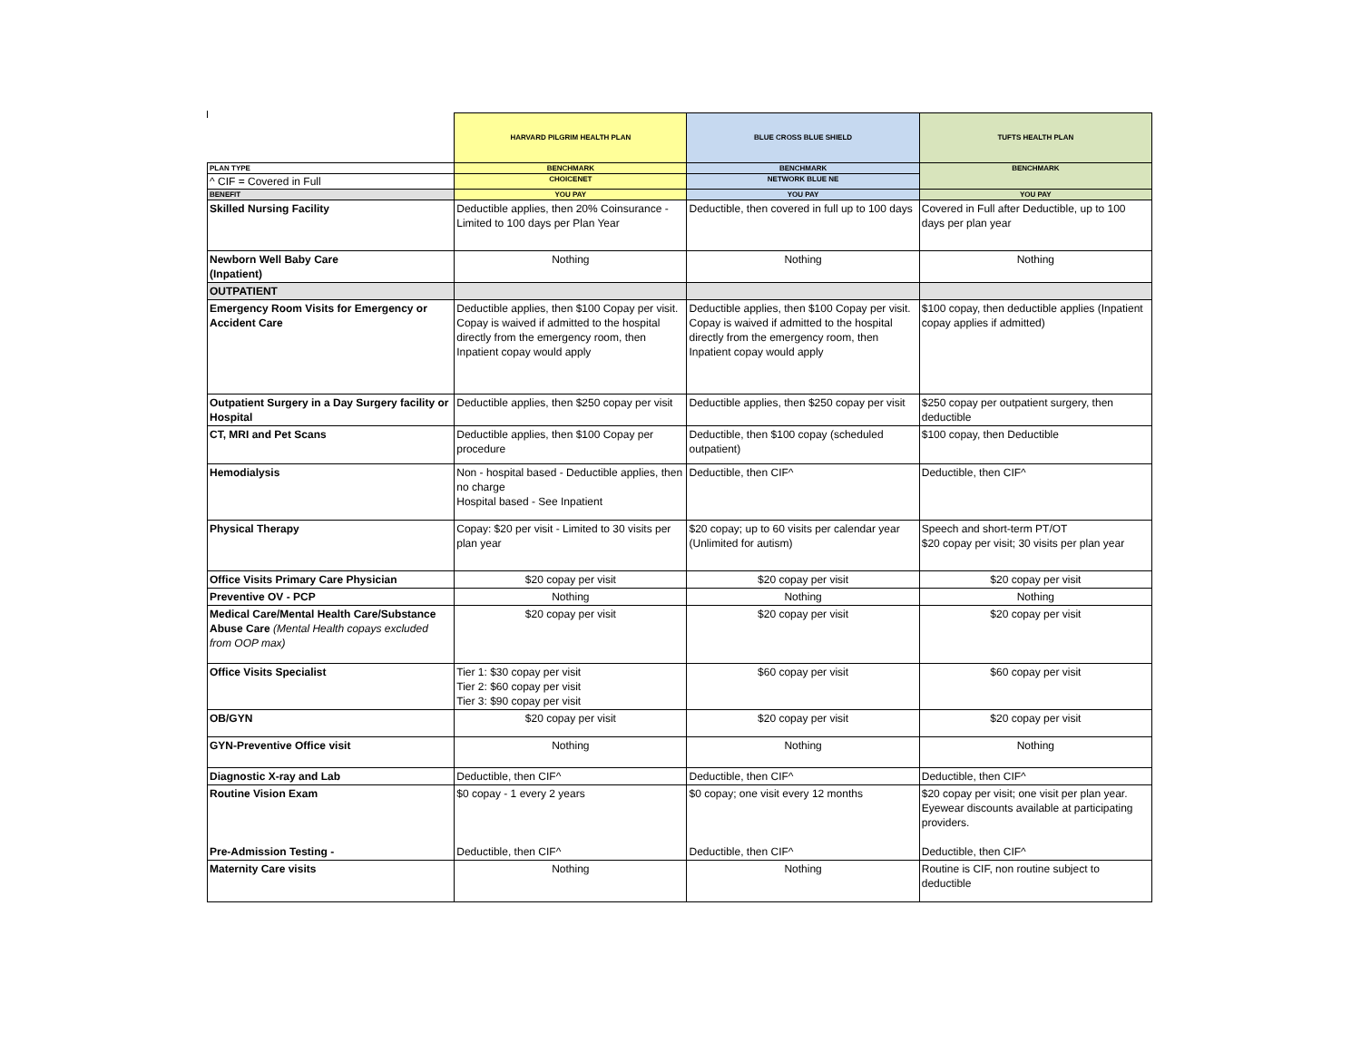| | HARVARD PILGRIM HEALTH PLAN | BLUE CROSS BLUE SHIELD | TUFTS HEALTH PLAN |
| --- | --- | --- | --- |
| PLAN TYPE | BENCHMARK | BENCHMARK | BENCHMARK |
| ^ CIF = Covered in Full | CHOICENET | NETWORK BLUE NE | |
| BENEFIT | YOU PAY | YOU PAY | YOU PAY |
| Skilled Nursing Facility | Deductible applies, then 20% Coinsurance - Limited to 100 days per Plan Year | Deductible, then covered in full up to 100 days | Covered in Full after Deductible, up to 100 days per plan year |
| Newborn Well Baby Care (Inpatient) | Nothing | Nothing | Nothing |
| OUTPATIENT | | | |
| Emergency Room Visits for Emergency or Accident Care | Deductible applies, then $100 Copay per visit. Copay is waived if admitted to the hospital directly from the emergency room, then Inpatient copay would apply | Deductible applies, then $100 Copay per visit. Copay is waived if admitted to the hospital directly from the emergency room, then Inpatient copay would apply | $100 copay, then deductible applies (Inpatient copay applies if admitted) |
| Outpatient Surgery in a Day Surgery facility or Hospital | Deductible applies, then $250 copay per visit | Deductible applies, then $250 copay per visit | $250 copay per outpatient surgery, then deductible |
| CT, MRI and Pet Scans | Deductible applies, then $100 Copay per procedure | Deductible, then $100 copay (scheduled outpatient) | $100 copay, then Deductible |
| Hemodialysis | Non - hospital based - Deductible applies, then no charge Hospital based - See Inpatient | Deductible, then CIF^ | Deductible, then CIF^ |
| Physical Therapy | Copay: $20 per visit - Limited to 30 visits per plan year | $20 copay; up to 60 visits per calendar year (Unlimited for autism) | Speech and short-term PT/OT $20 copay per visit; 30 visits per plan year |
| Office Visits Primary Care Physician | $20 copay per visit | $20 copay per visit | $20 copay per visit |
| Preventive OV - PCP | Nothing | Nothing | Nothing |
| Medical Care/Mental Health Care/Substance Abuse Care (Mental Health copays excluded from OOP max) | $20 copay per visit | $20 copay per visit | $20 copay per visit |
| Office Visits Specialist | Tier 1: $30 copay per visit Tier 2: $60 copay per visit Tier 3: $90 copay per visit | $60 copay per visit | $60 copay per visit |
| OB/GYN | $20 copay per visit | $20 copay per visit | $20 copay per visit |
| GYN-Preventive Office visit | Nothing | Nothing | Nothing |
| Diagnostic X-ray and Lab | Deductible, then CIF^ | Deductible, then CIF^ | Deductible, then CIF^ |
| Routine Vision Exam Pre-Admission Testing - | $0 copay - 1 every 2 years Deductible, then CIF^ | $0 copay; one visit every 12 months Deductible, then CIF^ | $20 copay per visit; one visit per plan year. Eyewear discounts available at participating providers. Deductible, then CIF^ |
| Maternity Care visits | Nothing | Nothing | Routine is CIF, non routine subject to deductible |